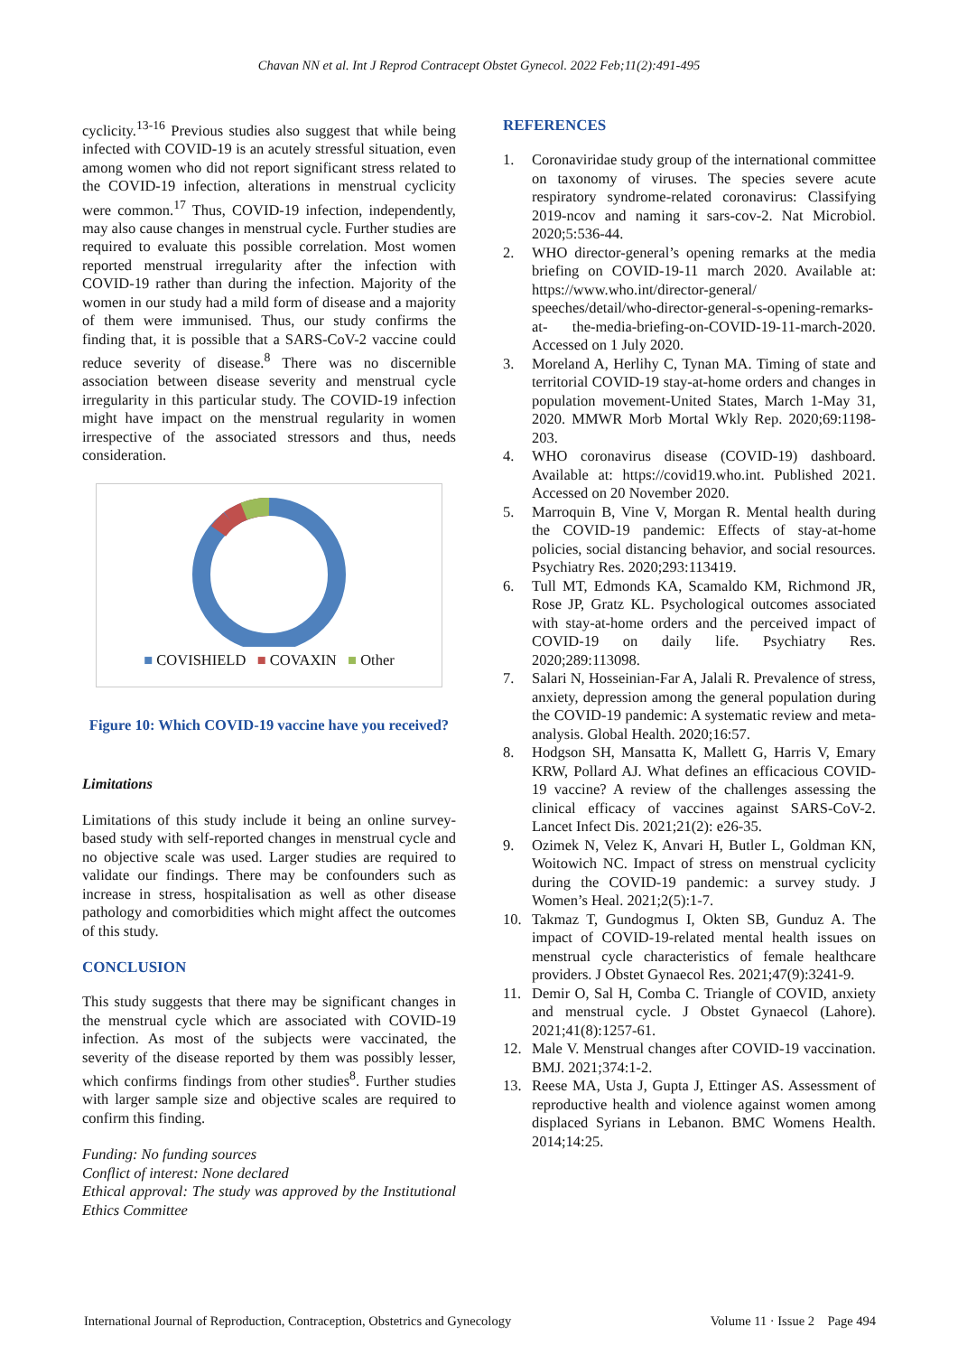Chavan NN et al. Int J Reprod Contracept Obstet Gynecol. 2022 Feb;11(2):491-495
cyclicity.<sup>13-16</sup> Previous studies also suggest that while being infected with COVID-19 is an acutely stressful situation, even among women who did not report significant stress related to the COVID-19 infection, alterations in menstrual cyclicity were common.<sup>17</sup> Thus, COVID-19 infection, independently, may also cause changes in menstrual cycle. Further studies are required to evaluate this possible correlation. Most women reported menstrual irregularity after the infection with COVID-19 rather than during the infection. Majority of the women in our study had a mild form of disease and a majority of them were immunised. Thus, our study confirms the finding that, it is possible that a SARS-CoV-2 vaccine could reduce severity of disease.<sup>8</sup> There was no discernible association between disease severity and menstrual cycle irregularity in this particular study. The COVID-19 infection might have impact on the menstrual regularity in women irrespective of the associated stressors and thus, needs consideration.
■ COVISHIELD ■ COVAXIN ■ Other
Figure 10: Which COVID-19 vaccine have you received?
Limitations
Limitations of this study include it being an online survey-based study with self-reported changes in menstrual cycle and no objective scale was used. Larger studies are required to validate our findings. There may be confounders such as increase in stress, hospitalisation as well as other disease pathology and comorbidities which might affect the outcomes of this study.
CONCLUSION
This study suggests that there may be significant changes in the menstrual cycle which are associated with COVID-19 infection. As most of the subjects were vaccinated, the severity of the disease reported by them was possibly lesser, which confirms findings from other studies<sup>8</sup>. Further studies with larger sample size and objective scales are required to confirm this finding.
Funding: No funding sources
Conflict of interest: None declared
Ethical approval: The study was approved by the Institutional Ethics Committee
REFERENCES
1. Coronaviridae study group of the international committee on taxonomy of viruses. The species severe acute respiratory syndrome-related coronavirus: Classifying 2019-ncov and naming it sars-cov-2. Nat Microbiol. 2020;5:536-44.
2. WHO director-general’s opening remarks at the media briefing on COVID-19-11 march 2020. Available at: https://www.who.int/director-general/ speeches/detail/who-director-general-s-opening-remarks-at- the-media-briefing-on-COVID-19-11-march-2020. Accessed on 1 July 2020.
3. Moreland A, Herlihy C, Tynan MA. Timing of state and territorial COVID-19 stay-at-home orders and changes in population movement-United States, March 1-May 31, 2020. MMWR Morb Mortal Wkly Rep. 2020;69:1198-203.
4. WHO coronavirus disease (COVID-19) dashboard. Available at: https://covid19.who.int. Published 2021. Accessed on 20 November 2020.
5. Marroquin B, Vine V, Morgan R. Mental health during the COVID-19 pandemic: Effects of stay-at-home policies, social distancing behavior, and social resources. Psychiatry Res. 2020;293:113419.
6. Tull MT, Edmonds KA, Scamaldo KM, Richmond JR, Rose JP, Gratz KL. Psychological outcomes associated with stay-at-home orders and the perceived impact of COVID-19 on daily life. Psychiatry Res. 2020;289:113098.
7. Salari N, Hosseinian-Far A, Jalali R. Prevalence of stress, anxiety, depression among the general population during the COVID-19 pandemic: A systematic review and meta-analysis. Global Health. 2020;16:57.
8. Hodgson SH, Mansatta K, Mallett G, Harris V, Emary KRW, Pollard AJ. What defines an efficacious COVID-19 vaccine? A review of the challenges assessing the clinical efficacy of vaccines against SARS-CoV-2. Lancet Infect Dis. 2021;21(2): e26-35.
9. Ozimek N, Velez K, Anvari H, Butler L, Goldman KN, Woitowich NC. Impact of stress on menstrual cyclicity during the COVID-19 pandemic: a survey study. J Women’s Heal. 2021;2(5):1-7.
10. Takmaz T, Gundogmus I, Okten SB, Gunduz A. The impact of COVID-19-related mental health issues on menstrual cycle characteristics of female healthcare providers. J Obstet Gynaecol Res. 2021;47(9):3241-9.
11. Demir O, Sal H, Comba C. Triangle of COVID, anxiety and menstrual cycle. J Obstet Gynaecol (Lahore). 2021;41(8):1257-61.
12. Male V. Menstrual changes after COVID-19 vaccination. BMJ. 2021;374:1-2.
13. Reese MA, Usta J, Gupta J, Ettinger AS. Assessment of reproductive health and violence against women among displaced Syrians in Lebanon. BMC Womens Health. 2014;14:25.
International Journal of Reproduction, Contraception, Obstetrics and Gynecology Volume 11 · Issue 2 Page 494